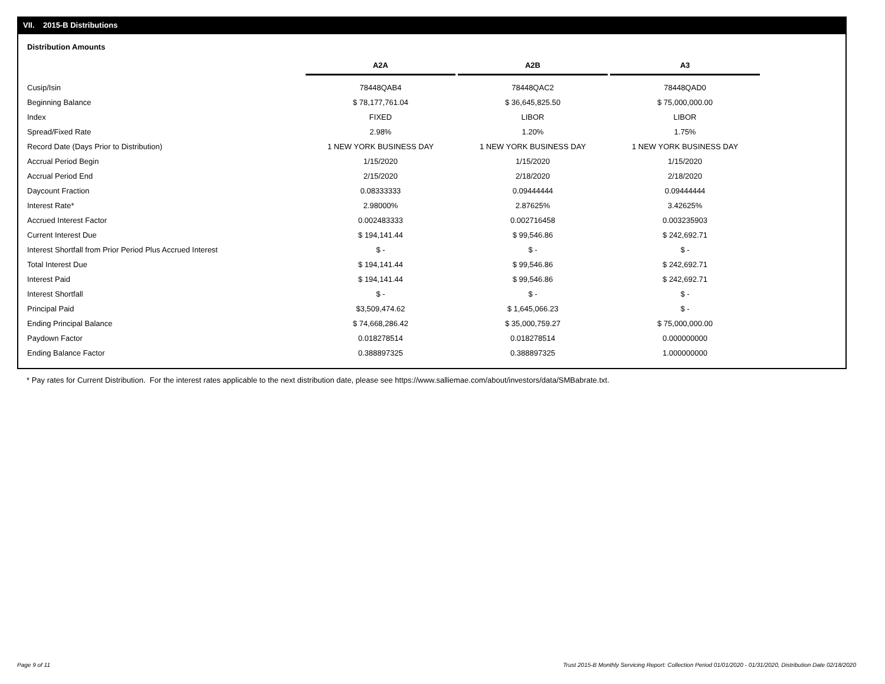VII. 2015-B Distributions
Distribution Amounts
| | A2A | A2B | A3 |
| --- | --- | --- | --- |
| Cusip/Isin | 78448QAB4 | 78448QAC2 | 78448QAD0 |
| Beginning Balance | $ 78,177,761.04 | $ 36,645,825.50 | $ 75,000,000.00 |
| Index | FIXED | LIBOR | LIBOR |
| Spread/Fixed Rate | 2.98% | 1.20% | 1.75% |
| Record Date (Days Prior to Distribution) | 1 NEW YORK BUSINESS DAY | 1 NEW YORK BUSINESS DAY | 1 NEW YORK BUSINESS DAY |
| Accrual Period Begin | 1/15/2020 | 1/15/2020 | 1/15/2020 |
| Accrual Period End | 2/15/2020 | 2/18/2020 | 2/18/2020 |
| Daycount Fraction | 0.08333333 | 0.09444444 | 0.09444444 |
| Interest Rate* | 2.98000% | 2.87625% | 3.42625% |
| Accrued Interest Factor | 0.002483333 | 0.002716458 | 0.003235903 |
| Current Interest Due | $ 194,141.44 | $ 99,546.86 | $ 242,692.71 |
| Interest Shortfall from Prior Period Plus Accrued Interest | $ - | $ - | $ - |
| Total Interest Due | $ 194,141.44 | $ 99,546.86 | $ 242,692.71 |
| Interest Paid | $ 194,141.44 | $ 99,546.86 | $ 242,692.71 |
| Interest Shortfall | $ - | $ - | $ - |
| Principal Paid | $3,509,474.62 | $ 1,645,066.23 | $ - |
| Ending Principal Balance | $ 74,668,286.42 | $ 35,000,759.27 | $ 75,000,000.00 |
| Paydown Factor | 0.018278514 | 0.018278514 | 0.000000000 |
| Ending Balance Factor | 0.388897325 | 0.388897325 | 1.000000000 |
* Pay rates for Current Distribution. For the interest rates applicable to the next distribution date, please see https://www.salliemae.com/about/investors/data/SMBabrate.txt.
Page 9 of 11
Trust 2015-B Monthly Servicing Report: Collection Period 01/01/2020 - 01/31/2020, Distribution Date 02/18/2020